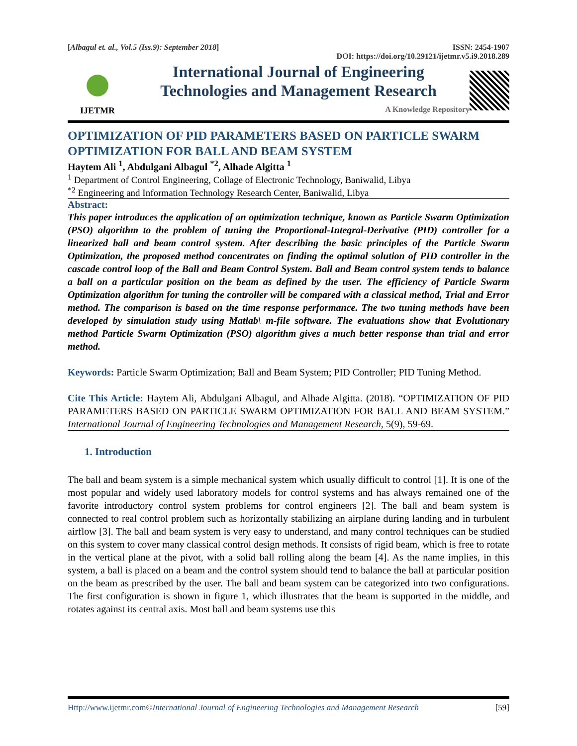[Albagul et. al., Vol.5 (Iss.9): September 2018] ISSN: 2454-1907
DOI: https://doi.org/10.29121/ijetmr.v5.i9.2018.289
IJETMR
International Journal of Engineering
Technologies and Management Research
A Knowledge Repository
OPTIMIZATION OF PID PARAMETERS BASED ON PARTICLE SWARM OPTIMIZATION FOR BALL AND BEAM SYSTEM
Haytem Ali <sup>1</sup>, Abdulgani Albagul <sup>*2</sup>, Alhade Algitta <sup>1</sup>
<sup>1</sup> Department of Control Engineering, Collage of Electronic Technology, Baniwalid, Libya
<sup>*2</sup> Engineering and Information Technology Research Center, Baniwalid, Libya
Abstract:
This paper introduces the application of an optimization technique, known as Particle Swarm Optimization (PSO) algorithm to the problem of tuning the Proportional-Integral-Derivative (PID) controller for a linearized ball and beam control system. After describing the basic principles of the Particle Swarm Optimization, the proposed method concentrates on finding the optimal solution of PID controller in the cascade control loop of the Ball and Beam Control System. Ball and Beam control system tends to balance a ball on a particular position on the beam as defined by the user. The efficiency of Particle Swarm Optimization algorithm for tuning the controller will be compared with a classical method, Trial and Error method. The comparison is based on the time response performance. The two tuning methods have been developed by simulation study using Matlab\ m-file software. The evaluations show that Evolutionary method Particle Swarm Optimization (PSO) algorithm gives a much better response than trial and error method.
Keywords: Particle Swarm Optimization; Ball and Beam System; PID Controller; PID Tuning Method.
Cite This Article: Haytem Ali, Abdulgani Albagul, and Alhade Algitta. (2018). “OPTIMIZATION OF PID PARAMETERS BASED ON PARTICLE SWARM OPTIMIZATION FOR BALL AND BEAM SYSTEM.” International Journal of Engineering Technologies and Management Research, 5(9), 59-69.
1. Introduction
The ball and beam system is a simple mechanical system which usually difficult to control [1]. It is one of the most popular and widely used laboratory models for control systems and has always remained one of the favorite introductory control system problems for control engineers [2]. The ball and beam system is connected to real control problem such as horizontally stabilizing an airplane during landing and in turbulent airflow [3]. The ball and beam system is very easy to understand, and many control techniques can be studied on this system to cover many classical control design methods. It consists of rigid beam, which is free to rotate in the vertical plane at the pivot, with a solid ball rolling along the beam [4]. As the name implies, in this system, a ball is placed on a beam and the control system should tend to balance the ball at particular position on the beam as prescribed by the user. The ball and beam system can be categorized into two configurations. The first configuration is shown in figure 1, which illustrates that the beam is supported in the middle, and rotates against its central axis. Most ball and beam systems use this
Http://www.ijetmr.com©International Journal of Engineering Technologies and Management Research [59]